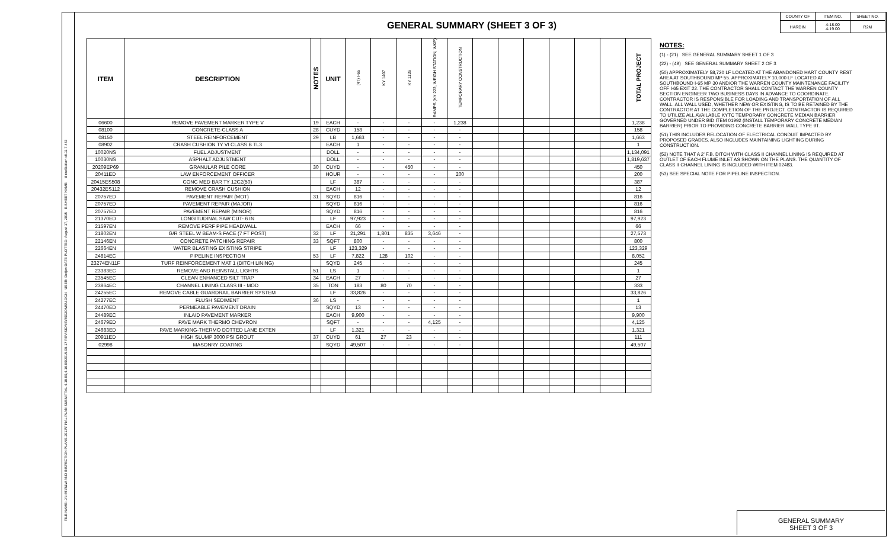FILE NAME: J:\I-65\R&W AND INSPECTION PLANS 2013\FINAL PLAN SUBMITTAL 4-18.00,4-19.00\2015-08-17 REVISIONS\R002OMSU.DGN USER: Detjen DATE PLOTTED: August 17, 2015 E-SHEET NAME: MicroStation v8.11.7.443
| COUNTY OF | ITEM NO. | SHEET NO. |
| HARDIN | 4-18.00 4-19.00 | R2M |
GENERAL SUMMARY (SHEET 3 OF 3)
| ITEM | DESCRIPTION | NOTES | UNIT | (47) I-65 | KY 1407 | KY 1136 | RAMPS (KY 222, WEIGH STATION, WKP) | TEMPORARY CONSTRUCTION | | | | | | | TOTAL PROJECT |
| --- | --- | --- | --- | --- | --- | --- | --- | --- | --- | --- | --- | --- | --- | --- | --- |
| 06600 | REMOVE PAVEMENT MARKER TYPE V | 19 | EACH | - | - | - | - | 1,238 | | | | | | | 1,238 |
| 08100 | CONCRETE-CLASS A | 28 | CUYD | 158 | - | - | - | - | | | | | | | 158 |
| 08150 | STEEL REINFORCEMENT | 29 | LB | 1,663 | - | - | - | - | | | | | | | 1,663 |
| 08902 | CRASH CUSHION TY VI CLASS B TL3 | | EACH | 1 | - | - | - | - | | | | | | | 1 |
| 10020NS | FUEL ADJUSTMENT | | DOLL | - | - | - | - | - | | | | | | | 1,134,091 |
| 10030NS | ASPHALT ADJUSTMENT | | DOLL | - | - | - | - | - | | | | | | | 1,819,637 |
| 20209EP69 | GRANULAR PILE CORE | 30 | CUYD | - | - | 450 | - | - | | | | | | | 450 |
| 20411ED | LAW ENFORCEMENT OFFICER | | HOUR | - | - | - | - | 200 | | | | | | | 200 |
| 20415ES508 | CONC MED BAR TY 12C2(50) | | LF | 387 | - | - | - | - | | | | | | | 387 |
| 20432ES112 | REMOVE CRASH CUSHION | | EACH | 12 | - | - | - | - | | | | | | | 12 |
| 20757ED | PAVEMENT REPAIR (MOT) | 31 | SQYD | 816 | - | - | - | - | | | | | | | 816 |
| 20757ED | PAVEMENT REPAIR (MAJOR) | | SQYD | 816 | - | - | - | - | | | | | | | 816 |
| 20757ED | PAVEMENT REPAIR (MINOR) | | SQYD | 816 | - | - | - | - | | | | | | | 816 |
| 21370ED | LONGITUDINAL SAW CUT- 6 IN | | LF | 97,923 | - | - | - | - | | | | | | | 97,923 |
| 21597EN | REMOVE PERF PIPE HEADWALL | | EACH | 66 | - | - | - | - | | | | | | | 66 |
| 21802EN | G/R STEEL W BEAM-S FACE (7 FT POST) | 32 | LF | 21,291 | 1,801 | 835 | 3,646 | - | | | | | | | 27,573 |
| 22146EN | CONCRETE PATCHING REPAIR | 33 | SQFT | 800 | - | - | - | - | | | | | | | 800 |
| 22664EN | WATER BLASTING EXISTING STRIPE | | LF | 123,329 | - | - | - | - | | | | | | | 123,329 |
| 24814EC | PIPELINE INSPECTION | 53 | LF | 7,822 | 128 | 102 | - | - | | | | | | | 8,052 |
| 23274EN11F | TURF REINFORCEMENT MAT 1 (DITCH LINING) | | SQYD | 245 | - | - | - | - | | | | | | | 245 |
| 23383EC | REMOVE AND REINSTALL LIGHTS | 51 | LS | 1 | - | - | - | - | | | | | | | 1 |
| 23545EC | CLEAN ENHANCED SILT TRAP | 34 | EACH | 27 | - | - | - | - | | | | | | | 27 |
| 23864EC | CHANNEL LINING CLASS III - MOD | 35 | TON | 183 | 80 | 70 | - | - | | | | | | | 333 |
| 24255EC | REMOVE CABLE GUARDRAIL BARRIER SYSTEM | | LF | 33,826 | - | - | - | - | | | | | | | 33,826 |
| 24277EC | FLUSH SEDIMENT | 36 | LS | - | - | - | - | - | | | | | | | 1 |
| 24470ED | PERMEABLE PAVEMENT DRAIN | | SQYD | 13 | - | - | - | - | | | | | | | 13 |
| 24489EC | INLAID PAVEMENT MARKER | | EACH | 9,900 | - | - | - | - | | | | | | | 9,900 |
| 24679ED | PAVE MARK THERMO CHEVRON | | SQFT | - | - | - | 4,125 | - | | | | | | | 4,125 |
| 24683ED | PAVE MARKING-THERMO DOTTED LANE EXTEN | | LF | 1,321 | - | - | - | - | | | | | | | 1,321 |
| 20911ED | HIGH SLUMP 3000 PSI GROUT | 37 | CUYD | 61 | 27 | 23 | - | - | | | | | | | 111 |
| 02998 | MASONRY COATING | | SQYD | 49,507 | - | - | - | - | | | | | | | 49,507 |
NOTES:
(1) - (21) SEE GENERAL SUMMARY SHEET 1 OF 3
(22) - (49) SEE GENERAL SUMMARY SHEET 2 OF 3
(50) APPROXIMATELY 58,720 LF LOCATED AT THE ABANDONED HART COUNTY REST AREA AT SOUTHBOUND MP 55. APPROXIMATELY 10,000 LF LOCATED AT SOUTHBOUND I-65 MP 30 AND/OR THE WARREN COUNTY MAINTENANCE FACILITY OFF I-65 EXIT 22. THE CONTRACTOR SHALL CONTACT THE WARREN COUNTY SECTION ENGINEER TWO BUSINESS DAYS IN ADVANCE TO COORDINATE. CONTRACTOR IS RESPONSIBLE FOR LOADING AND TRANSPORTATION OF ALL WALL. ALL WALL USED, WHETHER NEW OR EXISTING, IS TO BE RETAINED BY THE CONTRACTOR AT THE COMPLETION OF THE PROJECT. CONTRACTOR IS REQUIRED TO UTILIZE ALL AVAILABLE KYTC TEMPORARY CONCRETE MEDIAN BARRIER GOVERNED UNDER BID ITEM 01992 (INSTALL TEMPORARY CONCRETE MEDIAN BARRIER) PRIOR TO PROVIDING CONCRETE BARRIER WALL TYPE 9T.
(51) THIS INCLUDES RELOCATION OF ELECTRICAL CONDUIT IMPACTED BY PROPOSED GRADES. ALSO INCLUDES MAINTAINING LIGHTING DURING CONSTRUCTION.
(52) NOTE THAT A 2' F.B. DITCH WITH CLASS II CHANNEL LINING IS REQUIRED AT OUTLET OF EACH FLUME INLET AS SHOWN ON THE PLANS. THE QUANTITY OF CLASS II CHANNEL LINING IS INCLUDED WITH ITEM 02483.
(53) SEE SPECIAL NOTE FOR PIPELINE INSPECTION.
GENERAL SUMMARY
SHEET 3 OF 3